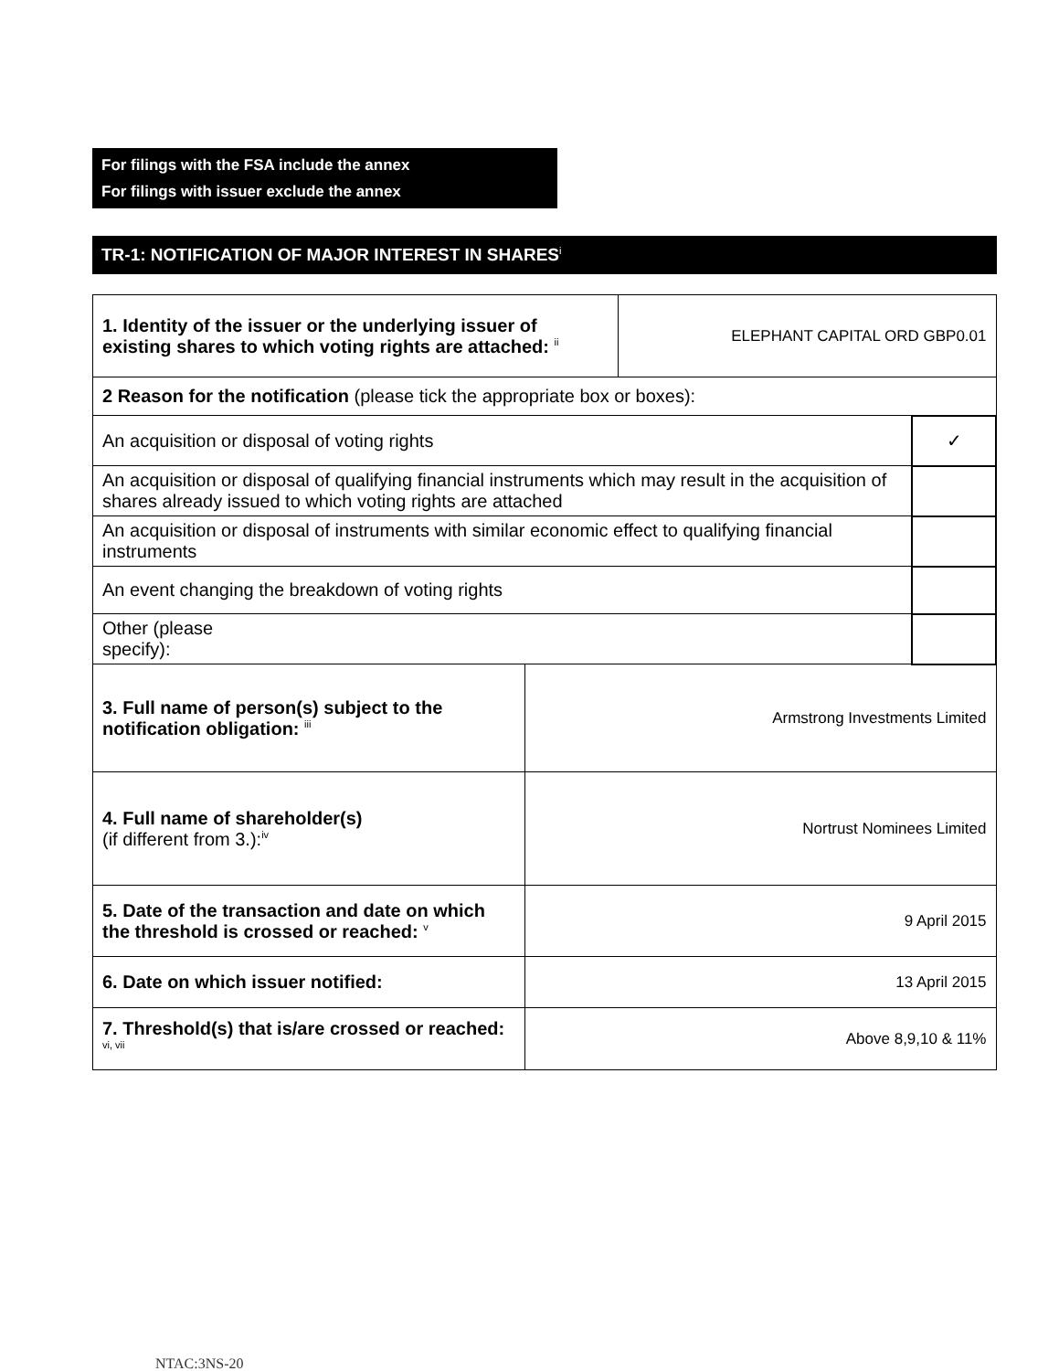For filings with the FSA include the annex
For filings with issuer exclude the annex
TR-1: NOTIFICATION OF MAJOR INTEREST IN SHARES<sup>i</sup>
| 1. Identity of the issuer or the underlying issuer of existing shares to which voting rights are attached: <sup>ii</sup> | | ELEPHANT CAPITAL ORD GBP0.01 | |
| 2 Reason for the notification (please tick the appropriate box or boxes): | | | |
| An acquisition or disposal of voting rights | | | ✓ |
| An acquisition or disposal of qualifying financial instruments which may result in the acquisition of shares already issued to which voting rights are attached | | | |
| An acquisition or disposal of instruments with similar economic effect to qualifying financial instruments | | | |
| An event changing the breakdown of voting rights | | | |
| Other (please specify): | | | |
| 3. Full name of person(s) subject to the notification obligation: <sup>iii</sup> | Armstrong Investments Limited | | |
| 4. Full name of shareholder(s) (if different from 3.):<sup>iv</sup> | Nortrust Nominees Limited | | |
| 5. Date of the transaction and date on which the threshold is crossed or reached: <sup>v</sup> | 9 April 2015 | | |
| 6. Date on which issuer notified: | 13 April 2015 | | |
| 7. Threshold(s) that is/are crossed or reached: <sup>vi, vii</sup> | Above 8,9,10 & 11% | | |
NTAC:3NS-20